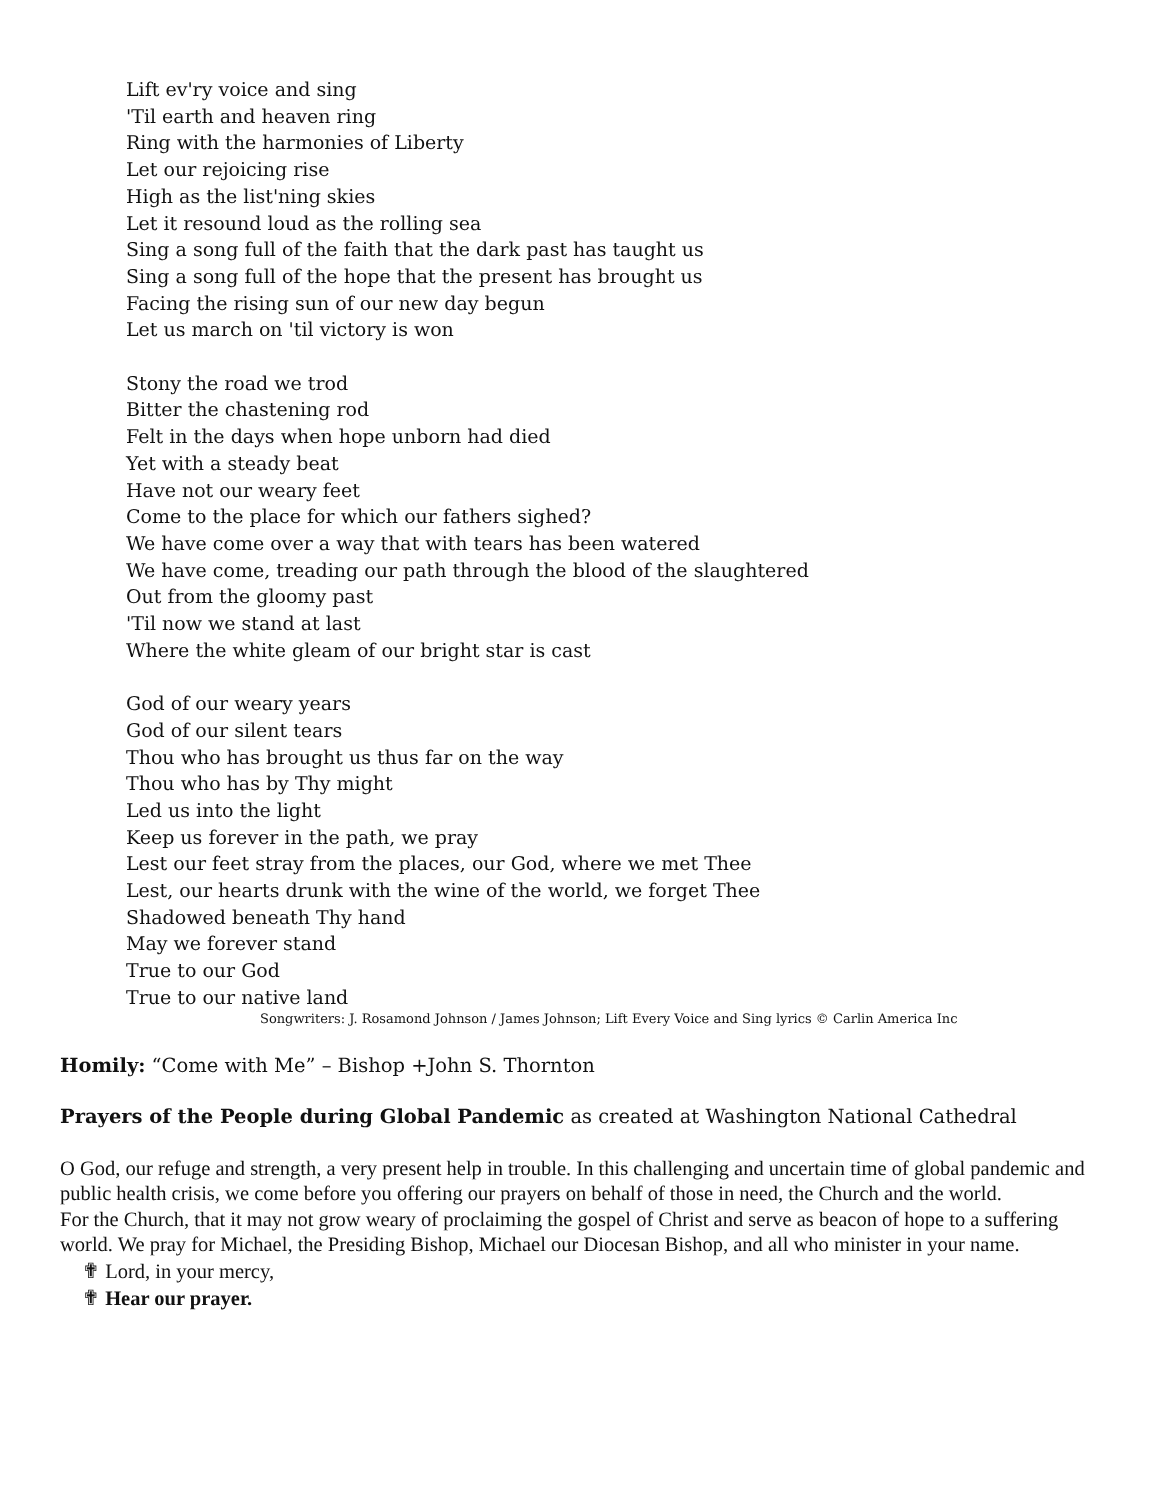Lift ev'ry voice and sing
'Til earth and heaven ring
Ring with the harmonies of Liberty
Let our rejoicing rise
High as the list'ning skies
Let it resound loud as the rolling sea
Sing a song full of the faith that the dark past has taught us
Sing a song full of the hope that the present has brought us
Facing the rising sun of our new day begun
Let us march on 'til victory is won
Stony the road we trod
Bitter the chastening rod
Felt in the days when hope unborn had died
Yet with a steady beat
Have not our weary feet
Come to the place for which our fathers sighed?
We have come over a way that with tears has been watered
We have come, treading our path through the blood of the slaughtered
Out from the gloomy past
'Til now we stand at last
Where the white gleam of our bright star is cast
God of our weary years
God of our silent tears
Thou who has brought us thus far on the way
Thou who has by Thy might
Led us into the light
Keep us forever in the path, we pray
Lest our feet stray from the places, our God, where we met Thee
Lest, our hearts drunk with the wine of the world, we forget Thee
Shadowed beneath Thy hand
May we forever stand
True to our God
True to our native land
Songwriters: J. Rosamond Johnson / James Johnson; Lift Every Voice and Sing lyrics © Carlin America Inc
Homily: “Come with Me” – Bishop +John S. Thornton
Prayers of the People during Global Pandemic as created at Washington National Cathedral
O God, our refuge and strength, a very present help in trouble. In this challenging and uncertain time of global pandemic and public health crisis, we come before you offering our prayers on behalf of those in need, the Church and the world.
For the Church, that it may not grow weary of proclaiming the gospel of Christ and serve as beacon of hope to a suffering world. We pray for Michael, the Presiding Bishop, Michael our Diocesan Bishop, and all who minister in your name.
✟ Lord, in your mercy,
✟ Hear our prayer.